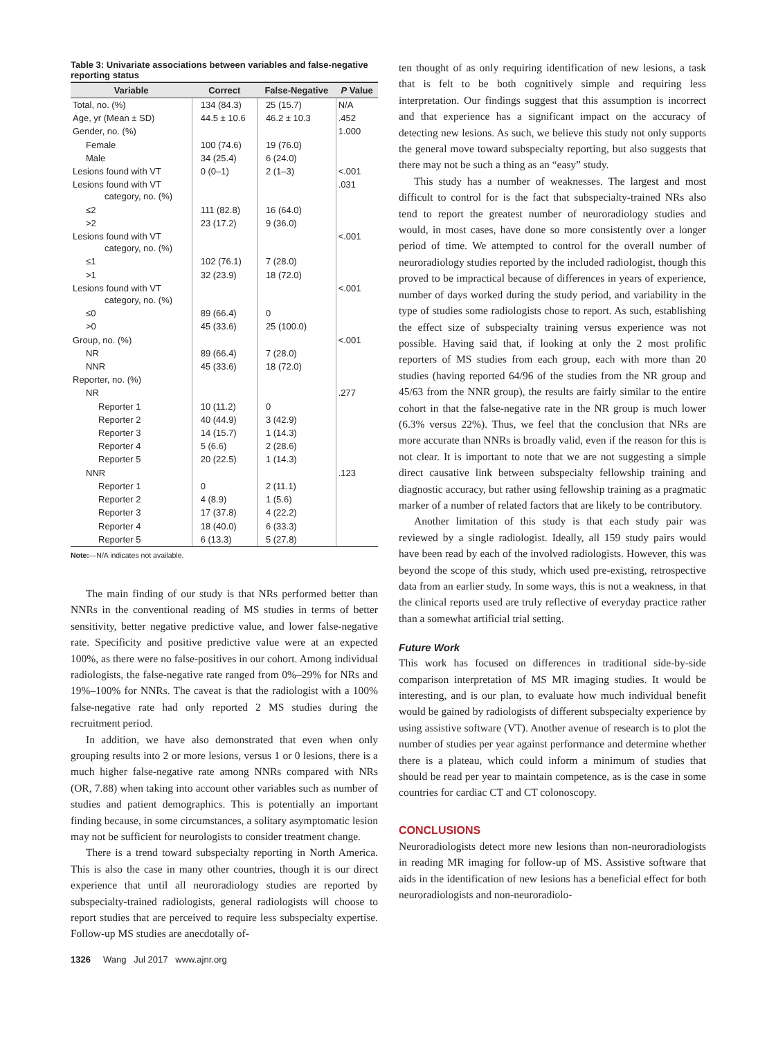Table 3: Univariate associations between variables and false-negative reporting status
| Variable | Correct | False-Negative | P Value |
| --- | --- | --- | --- |
| Total, no. (%) | 134 (84.3) | 25 (15.7) | N/A |
| Age, yr (Mean ± SD) | 44.5 ± 10.6 | 46.2 ± 10.3 | .452 |
| Gender, no. (%) | | | 1.000 |
| Female | 100 (74.6) | 19 (76.0) | |
| Male | 34 (25.4) | 6 (24.0) | |
| Lesions found with VT | 0 (0–1) | 2 (1–3) | <.001 |
| Lesions found with VT category, no. (%) | | | .031 |
| ≤2 | 111 (82.8) | 16 (64.0) | |
| >2 | 23 (17.2) | 9 (36.0) | |
| Lesions found with VT category, no. (%) | | | <.001 |
| ≤1 | 102 (76.1) | 7 (28.0) | |
| >1 | 32 (23.9) | 18 (72.0) | |
| Lesions found with VT category, no. (%) | | | <.001 |
| ≤0 | 89 (66.4) | 0 | |
| >0 | 45 (33.6) | 25 (100.0) | |
| Group, no. (%) | | | <.001 |
| NR | 89 (66.4) | 7 (28.0) | |
| NNR | 45 (33.6) | 18 (72.0) | |
| Reporter, no. (%) | | | |
| NR | | | .277 |
| Reporter 1 | 10 (11.2) | 0 | |
| Reporter 2 | 40 (44.9) | 3 (42.9) | |
| Reporter 3 | 14 (15.7) | 1 (14.3) | |
| Reporter 4 | 5 (6.6) | 2 (28.6) | |
| Reporter 5 | 20 (22.5) | 1 (14.3) | |
| NNR | | | .123 |
| Reporter 1 | 0 | 2 (11.1) | |
| Reporter 2 | 4 (8.9) | 1 (5.6) | |
| Reporter 3 | 17 (37.8) | 4 (22.2) | |
| Reporter 4 | 18 (40.0) | 6 (33.3) | |
| Reporter 5 | 6 (13.3) | 5 (27.8) | |
Note:—N/A indicates not available.
The main finding of our study is that NRs performed better than NNRs in the conventional reading of MS studies in terms of better sensitivity, better negative predictive value, and lower false-negative rate. Specificity and positive predictive value were at an expected 100%, as there were no false-positives in our cohort. Among individual radiologists, the false-negative rate ranged from 0%–29% for NRs and 19%–100% for NNRs. The caveat is that the radiologist with a 100% false-negative rate had only reported 2 MS studies during the recruitment period.
In addition, we have also demonstrated that even when only grouping results into 2 or more lesions, versus 1 or 0 lesions, there is a much higher false-negative rate among NNRs compared with NRs (OR, 7.88) when taking into account other variables such as number of studies and patient demographics. This is potentially an important finding because, in some circumstances, a solitary asymptomatic lesion may not be sufficient for neurologists to consider treatment change.
There is a trend toward subspecialty reporting in North America. This is also the case in many other countries, though it is our direct experience that until all neuroradiology studies are reported by subspecialty-trained radiologists, general radiologists will choose to report studies that are perceived to require less subspecialty expertise. Follow-up MS studies are anecdotally of-
1326 Wang Jul 2017 www.ajnr.org
ten thought of as only requiring identification of new lesions, a task that is felt to be both cognitively simple and requiring less interpretation. Our findings suggest that this assumption is incorrect and that experience has a significant impact on the accuracy of detecting new lesions. As such, we believe this study not only supports the general move toward subspecialty reporting, but also suggests that there may not be such a thing as an “easy” study.
This study has a number of weaknesses. The largest and most difficult to control for is the fact that subspecialty-trained NRs also tend to report the greatest number of neuroradiology studies and would, in most cases, have done so more consistently over a longer period of time. We attempted to control for the overall number of neuroradiology studies reported by the included radiologist, though this proved to be impractical because of differences in years of experience, number of days worked during the study period, and variability in the type of studies some radiologists chose to report. As such, establishing the effect size of subspecialty training versus experience was not possible. Having said that, if looking at only the 2 most prolific reporters of MS studies from each group, each with more than 20 studies (having reported 64/96 of the studies from the NR group and 45/63 from the NNR group), the results are fairly similar to the entire cohort in that the false-negative rate in the NR group is much lower (6.3% versus 22%). Thus, we feel that the conclusion that NRs are more accurate than NNRs is broadly valid, even if the reason for this is not clear. It is important to note that we are not suggesting a simple direct causative link between subspecialty fellowship training and diagnostic accuracy, but rather using fellowship training as a pragmatic marker of a number of related factors that are likely to be contributory.
Another limitation of this study is that each study pair was reviewed by a single radiologist. Ideally, all 159 study pairs would have been read by each of the involved radiologists. However, this was beyond the scope of this study, which used pre-existing, retrospective data from an earlier study. In some ways, this is not a weakness, in that the clinical reports used are truly reflective of everyday practice rather than a somewhat artificial trial setting.
Future Work
This work has focused on differences in traditional side-by-side comparison interpretation of MS MR imaging studies. It would be interesting, and is our plan, to evaluate how much individual benefit would be gained by radiologists of different subspecialty experience by using assistive software (VT). Another avenue of research is to plot the number of studies per year against performance and determine whether there is a plateau, which could inform a minimum of studies that should be read per year to maintain competence, as is the case in some countries for cardiac CT and CT colonoscopy.
CONCLUSIONS
Neuroradiologists detect more new lesions than non-neuroradiologists in reading MR imaging for follow-up of MS. Assistive software that aids in the identification of new lesions has a beneficial effect for both neuroradiologists and non-neuroradiolo-